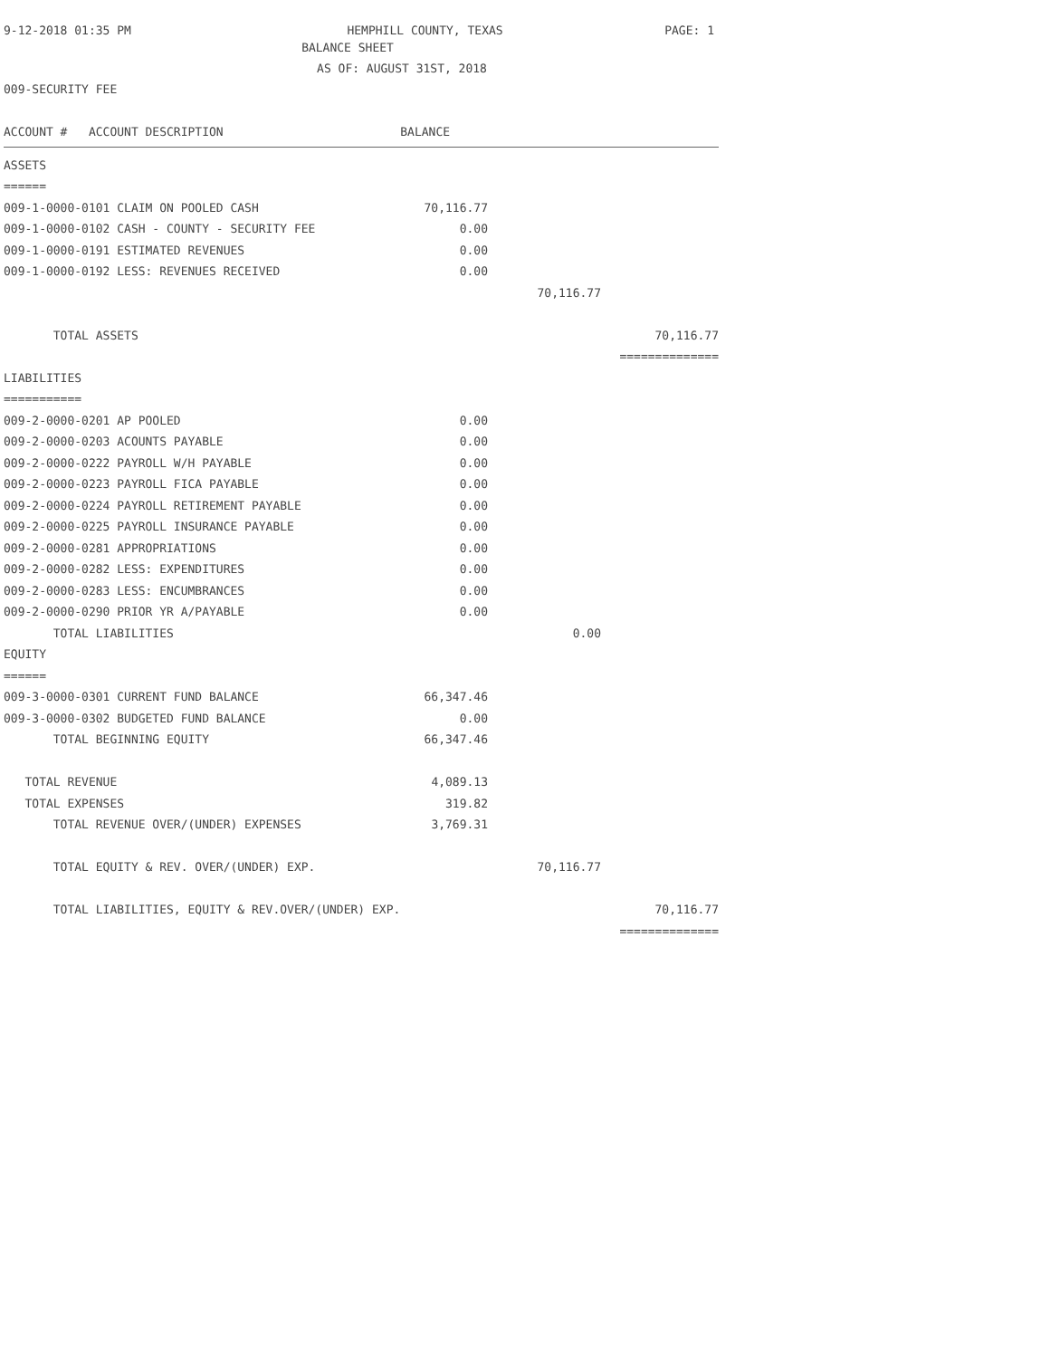9-12-2018 01:35 PM HEMPHILL COUNTY, TEXAS PAGE: 1
BALANCE SHEET
AS OF: AUGUST 31ST, 2018
009-SECURITY FEE
| ACCOUNT # ACCOUNT DESCRIPTION BALANCE | | |
| ASSETS | | |
| ====== | | |
| 009-1-0000-0101 CLAIM ON POOLED CASH 70,116.77 | | |
| 009-1-0000-0102 CASH - COUNTY - SECURITY FEE 0.00 | | |
| 009-1-0000-0191 ESTIMATED REVENUES 0.00 | | |
| 009-1-0000-0192 LESS: REVENUES RECEIVED 0.00 | | |
| | 70,116.77 | |
| TOTAL ASSETS | | 70,116.77 |
| | | ============== |
| LIABILITIES | | |
| =========== | | |
| 009-2-0000-0201 AP POOLED 0.00 | | |
| 009-2-0000-0203 ACOUNTS PAYABLE 0.00 | | |
| 009-2-0000-0222 PAYROLL W/H PAYABLE 0.00 | | |
| 009-2-0000-0223 PAYROLL FICA PAYABLE 0.00 | | |
| 009-2-0000-0224 PAYROLL RETIREMENT PAYABLE 0.00 | | |
| 009-2-0000-0225 PAYROLL INSURANCE PAYABLE 0.00 | | |
| 009-2-0000-0281 APPROPRIATIONS 0.00 | | |
| 009-2-0000-0282 LESS: EXPENDITURES 0.00 | | |
| 009-2-0000-0283 LESS: ENCUMBRANCES 0.00 | | |
| 009-2-0000-0290 PRIOR YR A/PAYABLE 0.00 | | |
| TOTAL LIABILITIES | 0.00 | |
| EQUITY | | |
| ====== | | |
| 009-3-0000-0301 CURRENT FUND BALANCE 66,347.46 | | |
| 009-3-0000-0302 BUDGETED FUND BALANCE 0.00 | | |
| TOTAL BEGINNING EQUITY 66,347.46 | | |
| TOTAL REVENUE 4,089.13 | | |
| TOTAL EXPENSES 319.82 | | |
| TOTAL REVENUE OVER/(UNDER) EXPENSES 3,769.31 | | |
| TOTAL EQUITY & REV. OVER/(UNDER) EXP. | 70,116.77 | |
| TOTAL LIABILITIES, EQUITY & REV.OVER/(UNDER) EXP. | | 70,116.77 |
| | | ============== |